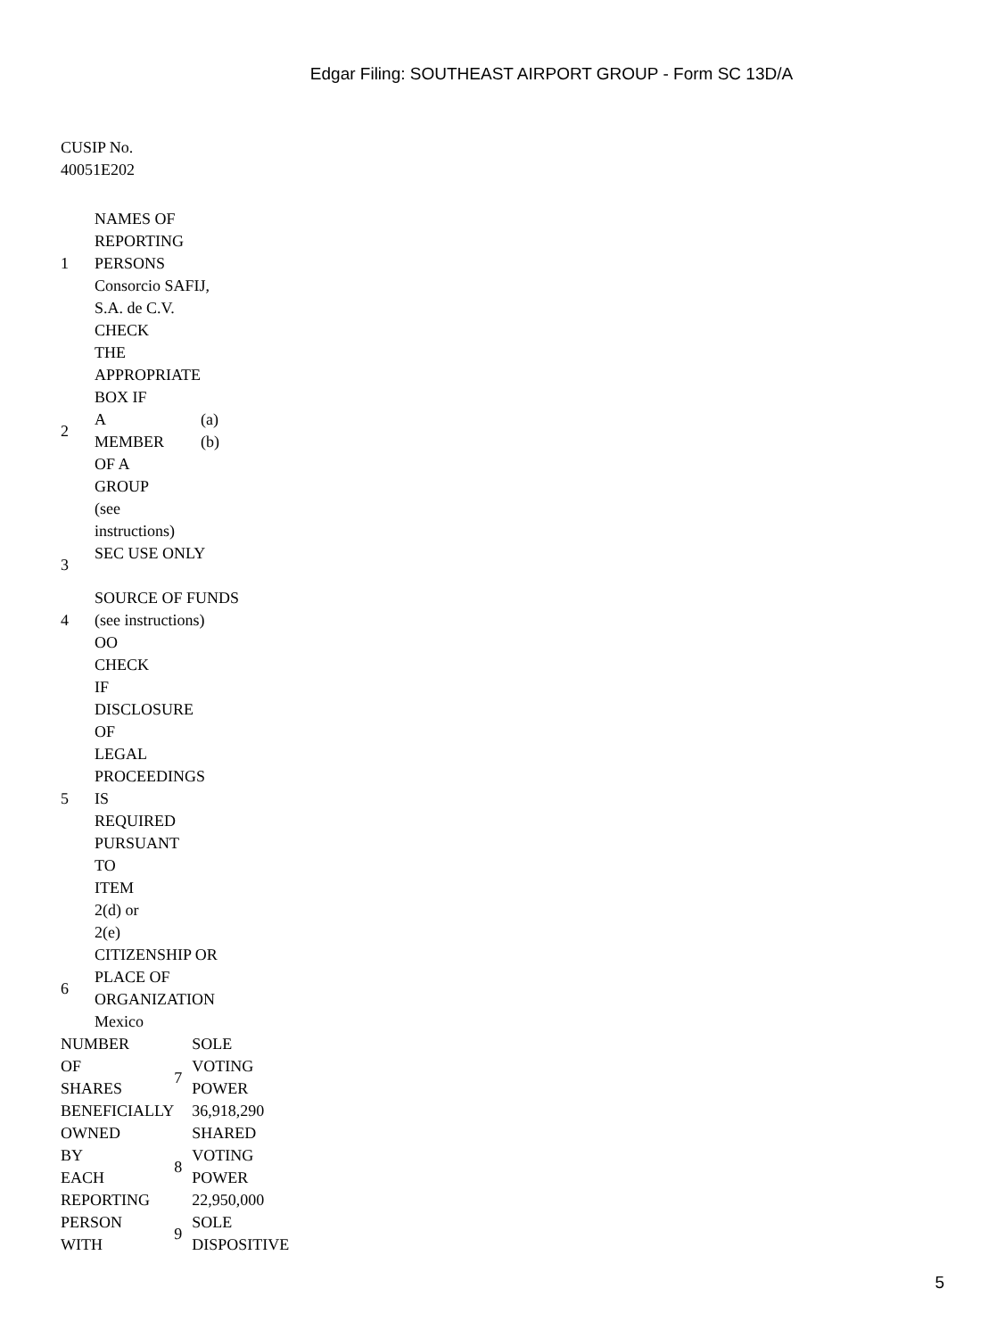Edgar Filing: SOUTHEAST AIRPORT GROUP - Form SC 13D/A
CUSIP No.
40051E202
| 1 | NAMES OF REPORTING PERSONS Consorcio SAFIJ, S.A. de C.V. | |
| 2 | CHECK THE APPROPRIATE BOX IF A MEMBER OF A GROUP (see instructions) | (a) (b) |
| 3 | SEC USE ONLY | |
| 4 | SOURCE OF FUNDS (see instructions) OO | |
| 5 | CHECK IF DISCLOSURE OF LEGAL PROCEEDINGS IS REQUIRED PURSUANT TO ITEM 2(d) or 2(e) | |
| 6 | CITIZENSHIP OR PLACE OF ORGANIZATION Mexico | |
| NUMBER OF SHARES BENEFICIALLY OWNED BY EACH REPORTING PERSON WITH | 7 | SOLE VOTING POWER 36,918,290 |
| | 8 | SHARED VOTING POWER 22,950,000 |
| | 9 | SOLE DISPOSITIVE |
5